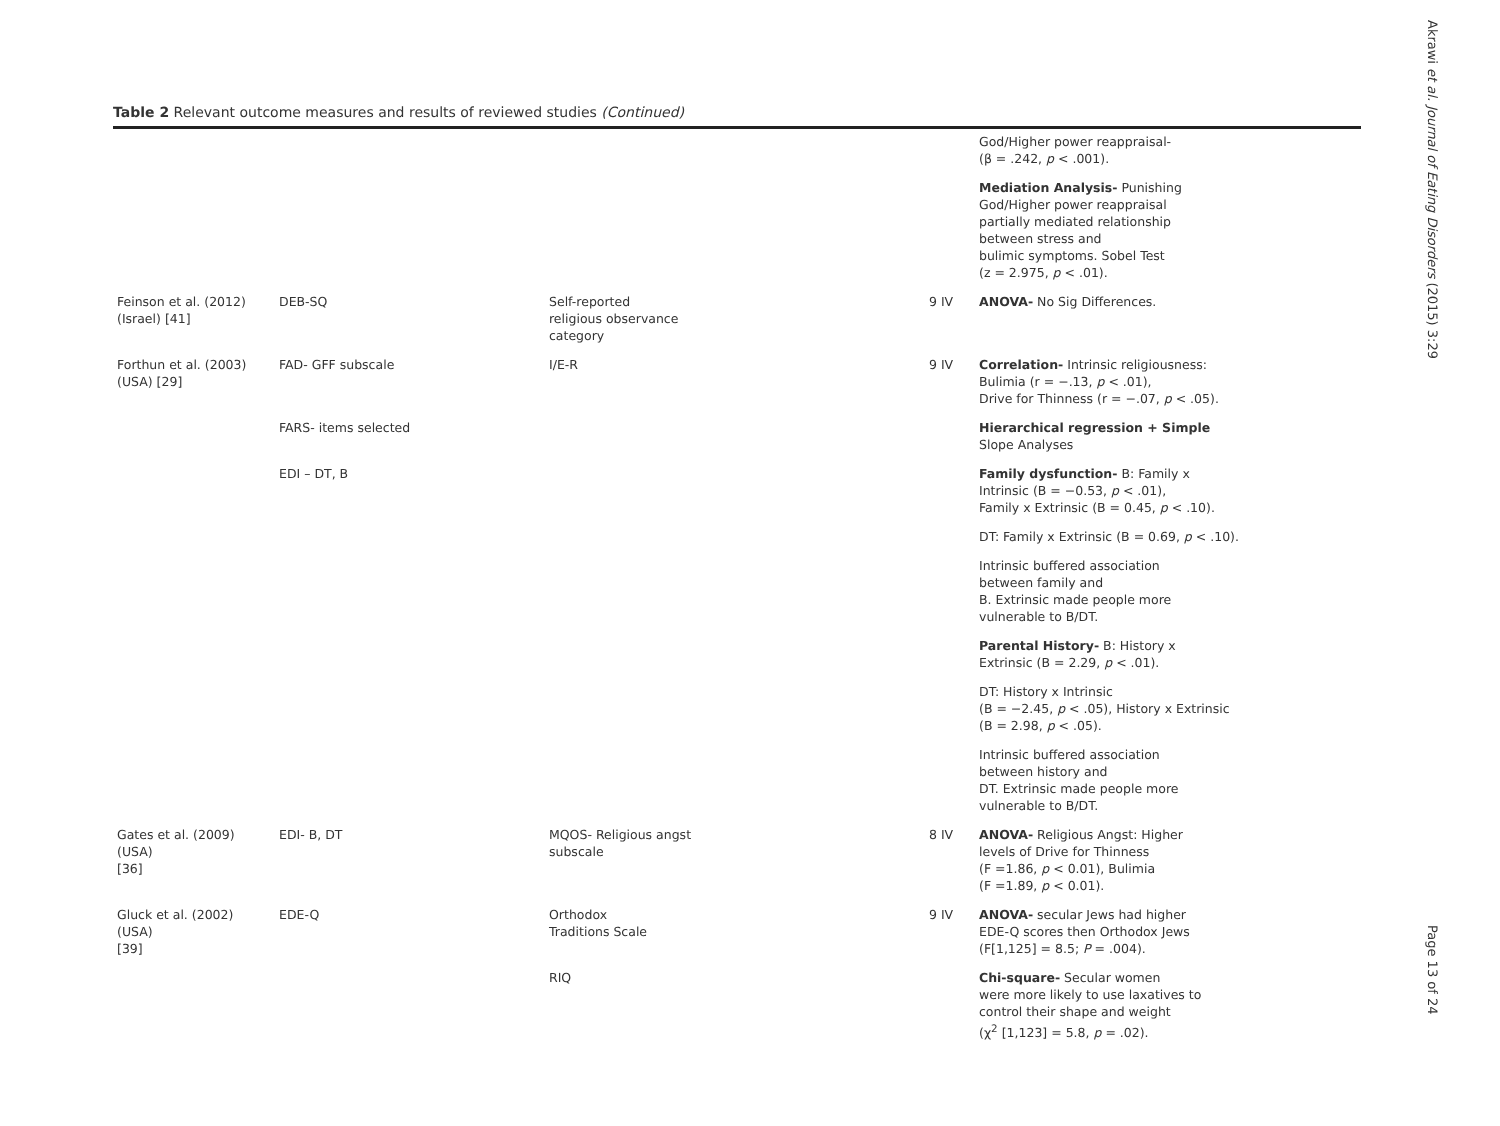Table 2 Relevant outcome measures and results of reviewed studies (Continued)
| | | | | God/Higher power reappraisal- (β = .242, p < .001). |
| | | | | Mediation Analysis- Punishing God/Higher power reappraisal partially mediated relationship between stress and bulimic symptoms. Sobel Test (z = 2.975, p < .01). |
| Feinson et al. (2012) (Israel) [41] | DEB-SQ | Self-reported religious observance category | 9 IV | ANOVA- No Sig Differences. |
| Forthun et al. (2003) (USA) [29] | FAD- GFF subscale | I/E-R | 9 IV | Correlation- Intrinsic religiousness: Bulimia (r = −.13, p < .01), Drive for Thinness (r = −.07, p < .05). |
| | FARS- items selected | | | Hierarchical regression + Simple Slope Analyses |
| | EDI – DT, B | | | Family dysfunction- B: Family x Intrinsic (B = −0.53, p < .01), Family x Extrinsic (B = 0.45, p < .10). |
| | | | | DT: Family x Extrinsic (B = 0.69, p < .10). |
| | | | | Intrinsic buffered association between family and B. Extrinsic made people more vulnerable to B/DT. |
| | | | | Parental History- B: History x Extrinsic (B = 2.29, p < .01). |
| | | | | DT: History x Intrinsic (B = −2.45, p < .05), History x Extrinsic (B = 2.98, p < .05). |
| | | | | Intrinsic buffered association between history and DT. Extrinsic made people more vulnerable to B/DT. |
| Gates et al. (2009) (USA) [36] | EDI- B, DT | MQOS- Religious angst subscale | 8 IV | ANOVA- Religious Angst: Higher levels of Drive for Thinness (F =1.86, p < 0.01), Bulimia (F =1.89, p < 0.01). |
| Gluck et al. (2002) (USA) [39] | EDE-Q | Orthodox Traditions Scale | 9 IV | ANOVA- secular Jews had higher EDE-Q scores then Orthodox Jews (F[1,125] = 8.5; P = .004). |
| | | RIQ | | Chi-square- Secular women were more likely to use laxatives to control their shape and weight (χ<sup>2</sup> [1,123] = 5.8, p = .02). |
Akrawi et al. Journal of Eating Disorders (2015) 3:29
Page 13 of 24